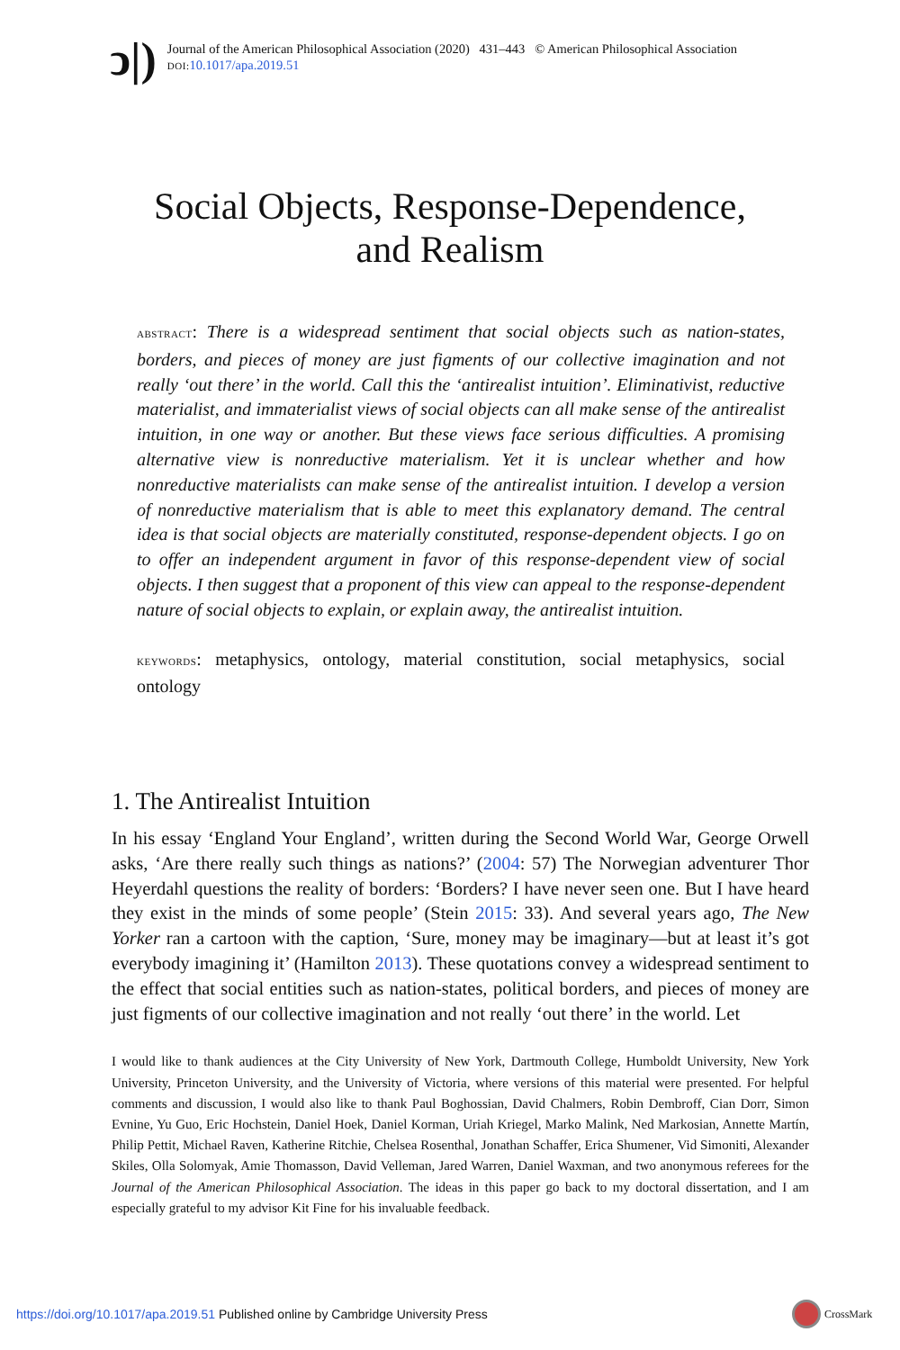ↄ|)
Journal of the American Philosophical Association (2020) 431–443 © American Philosophical Association
DOI: 10.1017/apa.2019.51
Social Objects, Response-Dependence,
and Realism
ABSTRACT: There is a widespread sentiment that social objects such as nation-states, borders, and pieces of money are just figments of our collective imagination and not really ‘out there’ in the world. Call this the ‘antirealist intuition’. Eliminativist, reductive materialist, and immaterialist views of social objects can all make sense of the antirealist intuition, in one way or another. But these views face serious difficulties. A promising alternative view is nonreductive materialism. Yet it is unclear whether and how nonreductive materialists can make sense of the antirealist intuition. I develop a version of nonreductive materialism that is able to meet this explanatory demand. The central idea is that social objects are materially constituted, response-dependent objects. I go on to offer an independent argument in favor of this response-dependent view of social objects. I then suggest that a proponent of this view can appeal to the response-dependent nature of social objects to explain, or explain away, the antirealist intuition.
KEYWORDS: metaphysics, ontology, material constitution, social metaphysics, social ontology
1. The Antirealist Intuition
In his essay ‘England Your England’, written during the Second World War, George Orwell asks, ‘Are there really such things as nations?’ (2004: 57) The Norwegian adventurer Thor Heyerdahl questions the reality of borders: ‘Borders? I have never seen one. But I have heard they exist in the minds of some people’ (Stein 2015: 33). And several years ago, The New Yorker ran a cartoon with the caption, ‘Sure, money may be imaginary—but at least it’s got everybody imagining it’ (Hamilton 2013). These quotations convey a widespread sentiment to the effect that social entities such as nation-states, political borders, and pieces of money are just figments of our collective imagination and not really ‘out there’ in the world. Let
I would like to thank audiences at the City University of New York, Dartmouth College, Humboldt University, New York University, Princeton University, and the University of Victoria, where versions of this material were presented. For helpful comments and discussion, I would also like to thank Paul Boghossian, David Chalmers, Robin Dembroff, Cian Dorr, Simon Evnine, Yu Guo, Eric Hochstein, Daniel Hoek, Daniel Korman, Uriah Kriegel, Marko Malink, Ned Markosian, Annette Martín, Philip Pettit, Michael Raven, Katherine Ritchie, Chelsea Rosenthal, Jonathan Schaffer, Erica Shumener, Vid Simoniti, Alexander Skiles, Olla Solomyak, Amie Thomasson, David Velleman, Jared Warren, Daniel Waxman, and two anonymous referees for the Journal of the American Philosophical Association. The ideas in this paper go back to my doctoral dissertation, and I am especially grateful to my advisor Kit Fine for his invaluable feedback.
https://doi.org/10.1017/apa.2019.51 Published online by Cambridge University Press
CrossMark